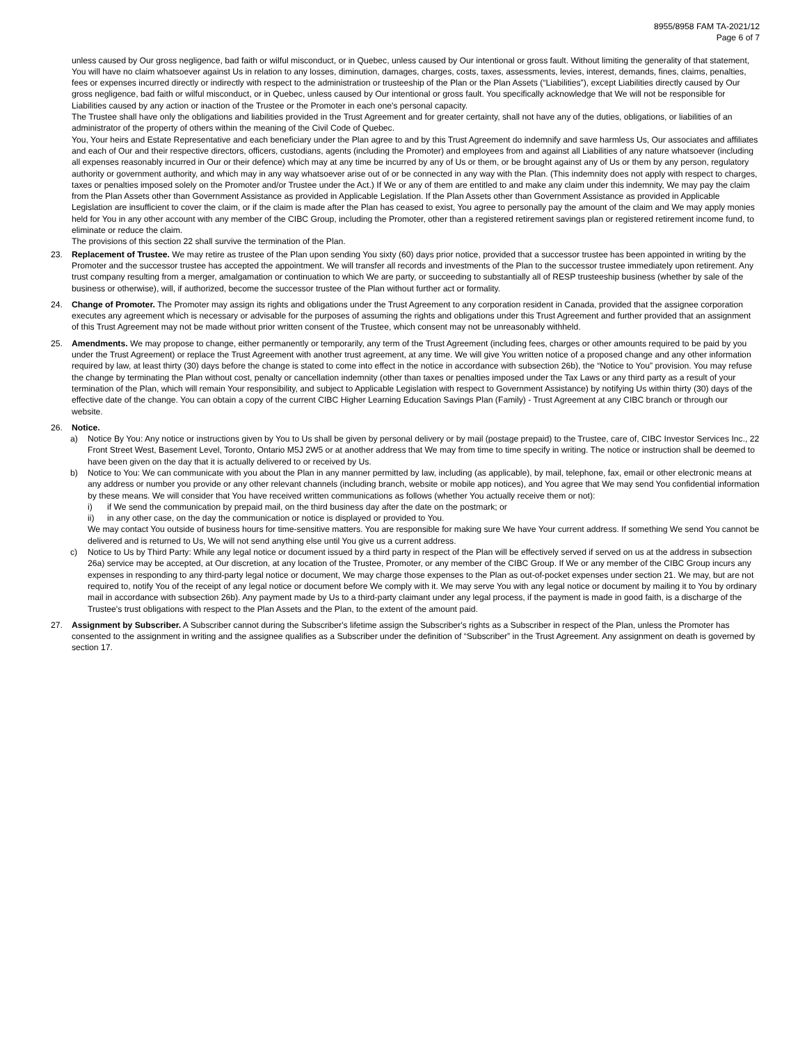8955/8958 FAM TA-2021/12
Page 6 of 7
unless caused by Our gross negligence, bad faith or wilful misconduct, or in Quebec, unless caused by Our intentional or gross fault. Without limiting the generality of that statement, You will have no claim whatsoever against Us in relation to any losses, diminution, damages, charges, costs, taxes, assessments, levies, interest, demands, fines, claims, penalties, fees or expenses incurred directly or indirectly with respect to the administration or trusteeship of the Plan or the Plan Assets (“Liabilities”), except Liabilities directly caused by Our gross negligence, bad faith or wilful misconduct, or in Quebec, unless caused by Our intentional or gross fault. You specifically acknowledge that We will not be responsible for Liabilities caused by any action or inaction of the Trustee or the Promoter in each one's personal capacity.
The Trustee shall have only the obligations and liabilities provided in the Trust Agreement and for greater certainty, shall not have any of the duties, obligations, or liabilities of an administrator of the property of others within the meaning of the Civil Code of Quebec.
You, Your heirs and Estate Representative and each beneficiary under the Plan agree to and by this Trust Agreement do indemnify and save harmless Us, Our associates and affiliates and each of Our and their respective directors, officers, custodians, agents (including the Promoter) and employees from and against all Liabilities of any nature whatsoever (including all expenses reasonably incurred in Our or their defence) which may at any time be incurred by any of Us or them, or be brought against any of Us or them by any person, regulatory authority or government authority, and which may in any way whatsoever arise out of or be connected in any way with the Plan. (This indemnity does not apply with respect to charges, taxes or penalties imposed solely on the Promoter and/or Trustee under the Act.) If We or any of them are entitled to and make any claim under this indemnity, We may pay the claim from the Plan Assets other than Government Assistance as provided in Applicable Legislation. If the Plan Assets other than Government Assistance as provided in Applicable Legislation are insufficient to cover the claim, or if the claim is made after the Plan has ceased to exist, You agree to personally pay the amount of the claim and We may apply monies held for You in any other account with any member of the CIBC Group, including the Promoter, other than a registered retirement savings plan or registered retirement income fund, to eliminate or reduce the claim.
The provisions of this section 22 shall survive the termination of the Plan.
23. Replacement of Trustee. We may retire as trustee of the Plan upon sending You sixty (60) days prior notice, provided that a successor trustee has been appointed in writing by the Promoter and the successor trustee has accepted the appointment. We will transfer all records and investments of the Plan to the successor trustee immediately upon retirement. Any trust company resulting from a merger, amalgamation or continuation to which We are party, or succeeding to substantially all of RESP trusteeship business (whether by sale of the business or otherwise), will, if authorized, become the successor trustee of the Plan without further act or formality.
24. Change of Promoter. The Promoter may assign its rights and obligations under the Trust Agreement to any corporation resident in Canada, provided that the assignee corporation executes any agreement which is necessary or advisable for the purposes of assuming the rights and obligations under this Trust Agreement and further provided that an assignment of this Trust Agreement may not be made without prior written consent of the Trustee, which consent may not be unreasonably withheld.
25. Amendments. We may propose to change, either permanently or temporarily, any term of the Trust Agreement (including fees, charges or other amounts required to be paid by you under the Trust Agreement) or replace the Trust Agreement with another trust agreement, at any time. We will give You written notice of a proposed change and any other information required by law, at least thirty (30) days before the change is stated to come into effect in the notice in accordance with subsection 26b), the “Notice to You” provision. You may refuse the change by terminating the Plan without cost, penalty or cancellation indemnity (other than taxes or penalties imposed under the Tax Laws or any third party as a result of your termination of the Plan, which will remain Your responsibility, and subject to Applicable Legislation with respect to Government Assistance) by notifying Us within thirty (30) days of the effective date of the change. You can obtain a copy of the current CIBC Higher Learning Education Savings Plan (Family) - Trust Agreement at any CIBC branch or through our website.
26. Notice.
a) Notice By You: Any notice or instructions given by You to Us shall be given by personal delivery or by mail (postage prepaid) to the Trustee, care of, CIBC Investor Services Inc., 22 Front Street West, Basement Level, Toronto, Ontario M5J 2W5 or at another address that We may from time to time specify in writing. The notice or instruction shall be deemed to have been given on the day that it is actually delivered to or received by Us.
b) Notice to You: We can communicate with you about the Plan in any manner permitted by law, including (as applicable), by mail, telephone, fax, email or other electronic means at any address or number you provide or any other relevant channels (including branch, website or mobile app notices), and You agree that We may send You confidential information by these means. We will consider that You have received written communications as follows (whether You actually receive them or not):
i) if We send the communication by prepaid mail, on the third business day after the date on the postmark; or
ii) in any other case, on the day the communication or notice is displayed or provided to You.
We may contact You outside of business hours for time-sensitive matters. You are responsible for making sure We have Your current address. If something We send You cannot be delivered and is returned to Us, We will not send anything else until You give us a current address.
c) Notice to Us by Third Party: While any legal notice or document issued by a third party in respect of the Plan will be effectively served if served on us at the address in subsection 26a) service may be accepted, at Our discretion, at any location of the Trustee, Promoter, or any member of the CIBC Group. If We or any member of the CIBC Group incurs any expenses in responding to any third-party legal notice or document, We may charge those expenses to the Plan as out-of-pocket expenses under section 21. We may, but are not required to, notify You of the receipt of any legal notice or document before We comply with it. We may serve You with any legal notice or document by mailing it to You by ordinary mail in accordance with subsection 26b). Any payment made by Us to a third-party claimant under any legal process, if the payment is made in good faith, is a discharge of the Trustee's trust obligations with respect to the Plan Assets and the Plan, to the extent of the amount paid.
27. Assignment by Subscriber. A Subscriber cannot during the Subscriber's lifetime assign the Subscriber's rights as a Subscriber in respect of the Plan, unless the Promoter has consented to the assignment in writing and the assignee qualifies as a Subscriber under the definition of “Subscriber” in the Trust Agreement. Any assignment on death is governed by section 17.